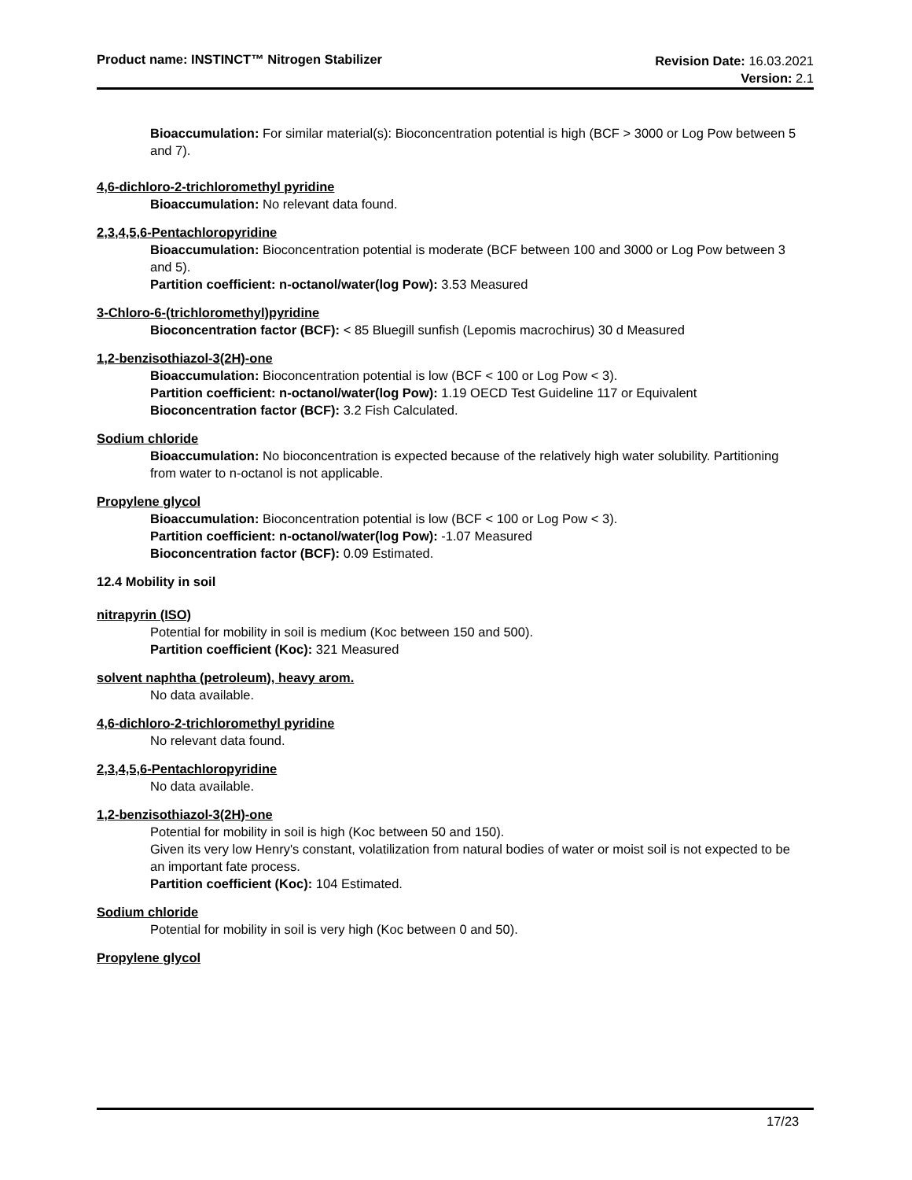Product name: INSTINCT™ Nitrogen Stabilizer
Revision Date: 16.03.2021
Version: 2.1
Bioaccumulation: For similar material(s): Bioconcentration potential is high (BCF > 3000 or Log Pow between 5 and 7).
4,6-dichloro-2-trichloromethyl pyridine
Bioaccumulation: No relevant data found.
2,3,4,5,6-Pentachloropyridine
Bioaccumulation: Bioconcentration potential is moderate (BCF between 100 and 3000 or Log Pow between 3 and 5).
Partition coefficient: n-octanol/water(log Pow): 3.53 Measured
3-Chloro-6-(trichloromethyl)pyridine
Bioconcentration factor (BCF): < 85 Bluegill sunfish (Lepomis macrochirus) 30 d Measured
1,2-benzisothiazol-3(2H)-one
Bioaccumulation: Bioconcentration potential is low (BCF < 100 or Log Pow < 3).
Partition coefficient: n-octanol/water(log Pow): 1.19 OECD Test Guideline 117 or Equivalent
Bioconcentration factor (BCF): 3.2 Fish Calculated.
Sodium chloride
Bioaccumulation: No bioconcentration is expected because of the relatively high water solubility. Partitioning from water to n-octanol is not applicable.
Propylene glycol
Bioaccumulation: Bioconcentration potential is low (BCF < 100 or Log Pow < 3).
Partition coefficient: n-octanol/water(log Pow): -1.07 Measured
Bioconcentration factor (BCF): 0.09 Estimated.
12.4 Mobility in soil
nitrapyrin (ISO)
Potential for mobility in soil is medium (Koc between 150 and 500).
Partition coefficient (Koc): 321 Measured
solvent naphtha (petroleum), heavy arom.
No data available.
4,6-dichloro-2-trichloromethyl pyridine
No relevant data found.
2,3,4,5,6-Pentachloropyridine
No data available.
1,2-benzisothiazol-3(2H)-one
Potential for mobility in soil is high (Koc between 50 and 150).
Given its very low Henry's constant, volatilization from natural bodies of water or moist soil is not expected to be an important fate process.
Partition coefficient (Koc): 104 Estimated.
Sodium chloride
Potential for mobility in soil is very high (Koc between 0 and 50).
Propylene glycol
17/23